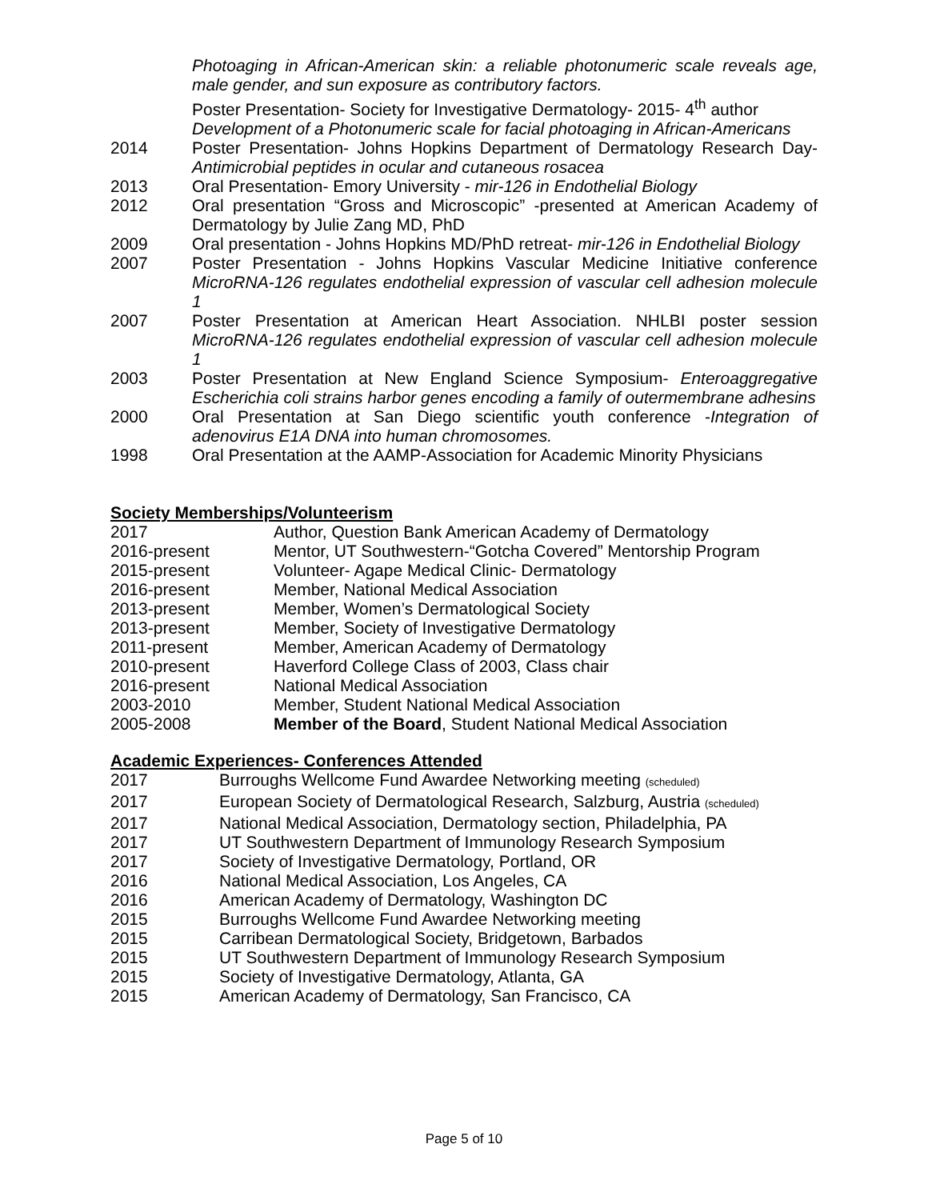Photoaging in African-American skin: a reliable photonumeric scale reveals age, male gender, and sun exposure as contributory factors.
Poster Presentation- Society for Investigative Dermatology- 2015- 4<sup>th</sup> author
Development of a Photonumeric scale for facial photoaging in African-Americans
2014 Poster Presentation- Johns Hopkins Department of Dermatology Research Day-Antimicrobial peptides in ocular and cutaneous rosacea
2013 Oral Presentation- Emory University - mir-126 in Endothelial Biology
2012 Oral presentation “Gross and Microscopic” -presented at American Academy of Dermatology by Julie Zang MD, PhD
2009 Oral presentation - Johns Hopkins MD/PhD retreat- mir-126 in Endothelial Biology
2007 Poster Presentation - Johns Hopkins Vascular Medicine Initiative conference MicroRNA-126 regulates endothelial expression of vascular cell adhesion molecule 1
2007 Poster Presentation at American Heart Association. NHLBI poster session MicroRNA-126 regulates endothelial expression of vascular cell adhesion molecule 1
2003 Poster Presentation at New England Science Symposium- Enteroaggregative Escherichia coli strains harbor genes encoding a family of outermembrane adhesins
2000 Oral Presentation at San Diego scientific youth conference -Integration of adenovirus E1A DNA into human chromosomes.
1998 Oral Presentation at the AAMP-Association for Academic Minority Physicians
Society Memberships/Volunteerism
2017 Author, Question Bank American Academy of Dermatology
2016-present Mentor, UT Southwestern-“Gotcha Covered” Mentorship Program
2015-present Volunteer- Agape Medical Clinic- Dermatology
2016-present Member, National Medical Association
2013-present Member, Women’s Dermatological Society
2013-present Member, Society of Investigative Dermatology
2011-present Member, American Academy of Dermatology
2010-present Haverford College Class of 2003, Class chair
2016-present National Medical Association
2003-2010 Member, Student National Medical Association
2005-2008 Member of the Board, Student National Medical Association
Academic Experiences- Conferences Attended
2017 Burroughs Wellcome Fund Awardee Networking meeting (scheduled)
2017 European Society of Dermatological Research, Salzburg, Austria (scheduled)
2017 National Medical Association, Dermatology section, Philadelphia, PA
2017 UT Southwestern Department of Immunology Research Symposium
2017 Society of Investigative Dermatology, Portland, OR
2016 National Medical Association, Los Angeles, CA
2016 American Academy of Dermatology, Washington DC
2015 Burroughs Wellcome Fund Awardee Networking meeting
2015 Carribean Dermatological Society, Bridgetown, Barbados
2015 UT Southwestern Department of Immunology Research Symposium
2015 Society of Investigative Dermatology, Atlanta, GA
2015 American Academy of Dermatology, San Francisco, CA
Page 5 of 10